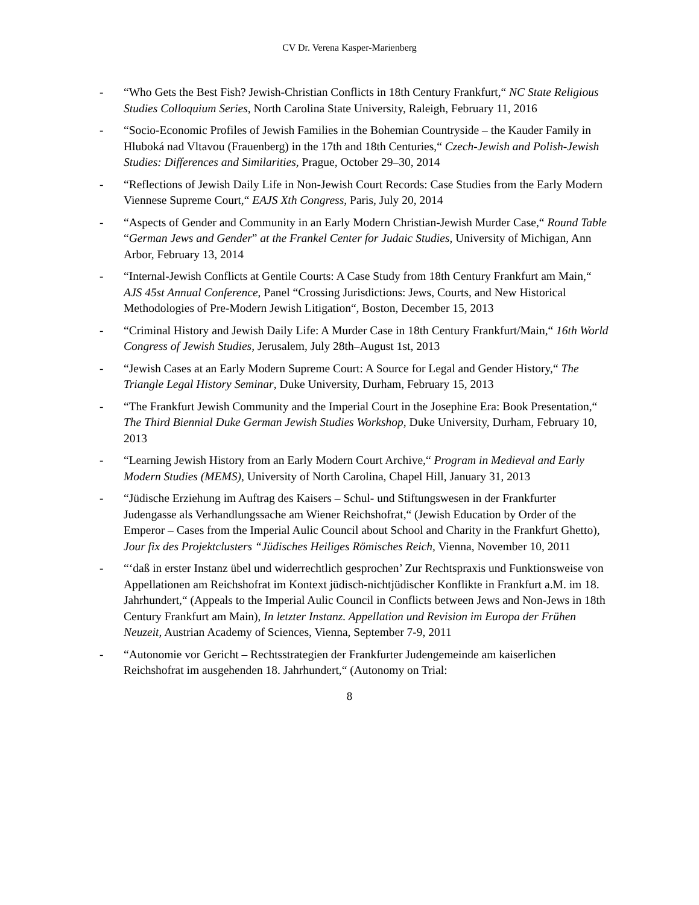CV Dr. Verena Kasper-Marienberg
- “Who Gets the Best Fish? Jewish-Christian Conflicts in 18th Century Frankfurt,“ NC State Religious Studies Colloquium Series, North Carolina State University, Raleigh, February 11, 2016
- “Socio-Economic Profiles of Jewish Families in the Bohemian Countryside – the Kauder Family in Hluboká nad Vltavou (Frauenberg) in the 17th and 18th Centuries,“ Czech-Jewish and Polish-Jewish Studies: Differences and Similarities, Prague, October 29–30, 2014
- “Reflections of Jewish Daily Life in Non-Jewish Court Records: Case Studies from the Early Modern Viennese Supreme Court,“ EAJS Xth Congress, Paris, July 20, 2014
- “Aspects of Gender and Community in an Early Modern Christian-Jewish Murder Case,“ Round Table “German Jews and Gender” at the Frankel Center for Judaic Studies, University of Michigan, Ann Arbor, February 13, 2014
- “Internal-Jewish Conflicts at Gentile Courts: A Case Study from 18th Century Frankfurt am Main,“ AJS 45st Annual Conference, Panel “Crossing Jurisdictions: Jews, Courts, and New Historical Methodologies of Pre-Modern Jewish Litigation“, Boston, December 15, 2013
- “Criminal History and Jewish Daily Life: A Murder Case in 18th Century Frankfurt/Main,“ 16th World Congress of Jewish Studies, Jerusalem, July 28th–August 1st, 2013
- “Jewish Cases at an Early Modern Supreme Court: A Source for Legal and Gender History,“ The Triangle Legal History Seminar, Duke University, Durham, February 15, 2013
- “The Frankfurt Jewish Community and the Imperial Court in the Josephine Era: Book Presentation,“ The Third Biennial Duke German Jewish Studies Workshop, Duke University, Durham, February 10, 2013
- “Learning Jewish History from an Early Modern Court Archive,“ Program in Medieval and Early Modern Studies (MEMS), University of North Carolina, Chapel Hill, January 31, 2013
- “Jüdische Erziehung im Auftrag des Kaisers – Schul- und Stiftungswesen in der Frankfurter Judengasse als Verhandlungssache am Wiener Reichshofrat,“ (Jewish Education by Order of the Emperor – Cases from the Imperial Aulic Council about School and Charity in the Frankfurt Ghetto), Jour fix des Projektclusters “Jüdisches Heiliges Römisches Reich, Vienna, November 10, 2011
- “‘daß in erster Instanz übel und widerrechtlich gesprochen’ Zur Rechtspraxis und Funktionsweise von Appellationen am Reichshofrat im Kontext jüdisch-nichtjüdischer Konflikte in Frankfurt a.M. im 18. Jahrhundert,“ (Appeals to the Imperial Aulic Council in Conflicts between Jews and Non-Jews in 18th Century Frankfurt am Main), In letzter Instanz. Appellation und Revision im Europa der Frühen Neuzeit, Austrian Academy of Sciences, Vienna, September 7-9, 2011
- “Autonomie vor Gericht – Rechtsstrategien der Frankfurter Judengemeinde am kaiserlichen Reichshofrat im ausgehenden 18. Jahrhundert,“ (Autonomy on Trial:
8